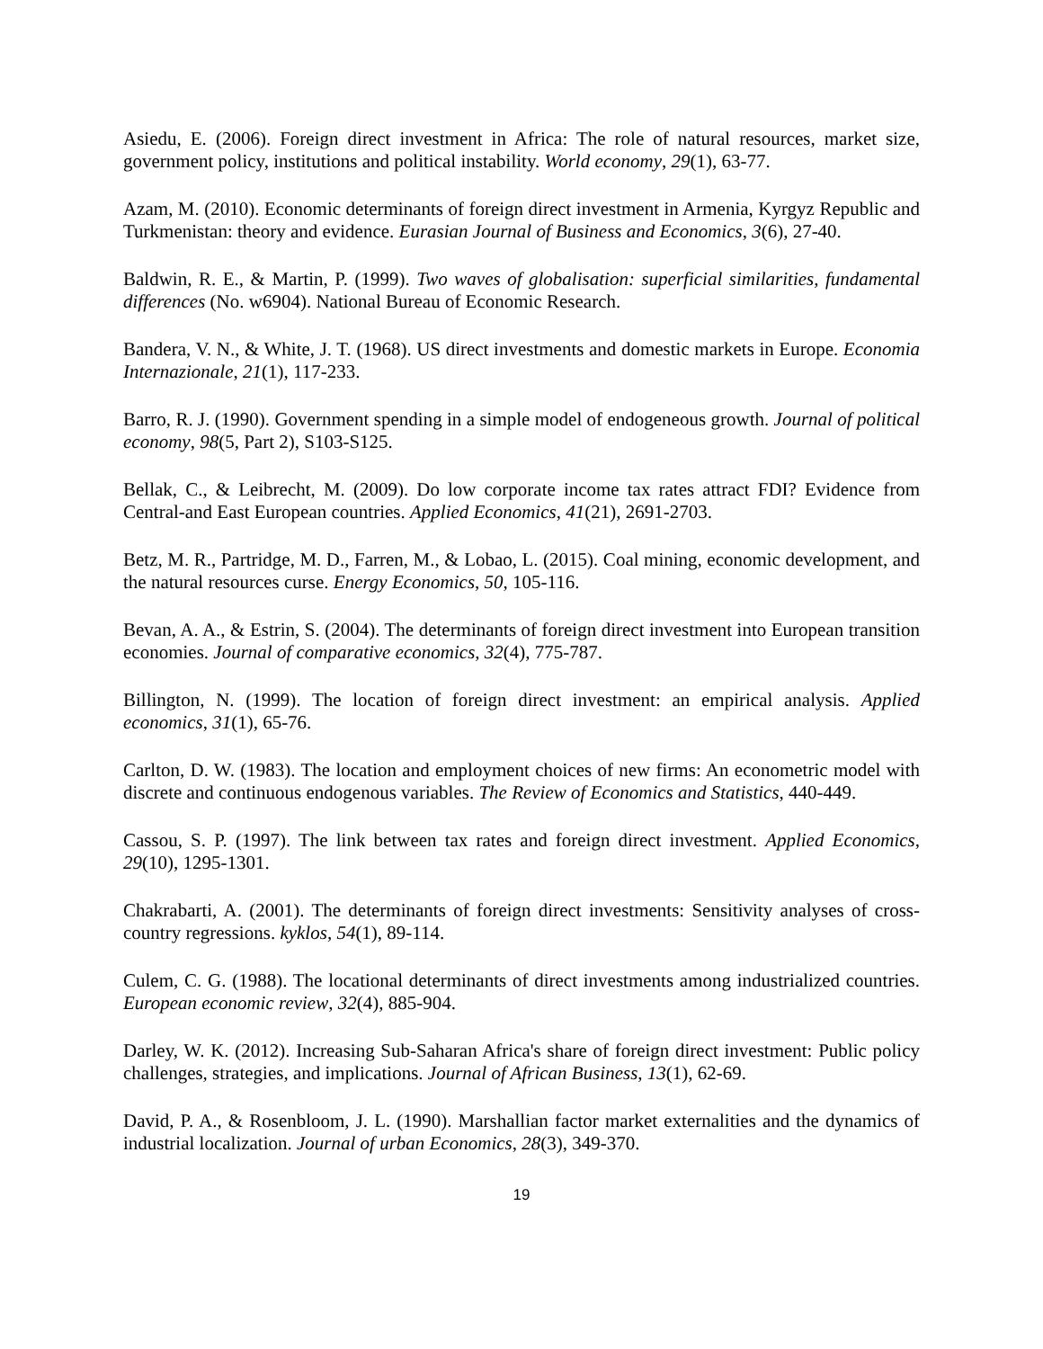Asiedu, E. (2006). Foreign direct investment in Africa: The role of natural resources, market size, government policy, institutions and political instability. World economy, 29(1), 63-77.
Azam, M. (2010). Economic determinants of foreign direct investment in Armenia, Kyrgyz Republic and Turkmenistan: theory and evidence. Eurasian Journal of Business and Economics, 3(6), 27-40.
Baldwin, R. E., & Martin, P. (1999). Two waves of globalisation: superficial similarities, fundamental differences (No. w6904). National Bureau of Economic Research.
Bandera, V. N., & White, J. T. (1968). US direct investments and domestic markets in Europe. Economia Internazionale, 21(1), 117-233.
Barro, R. J. (1990). Government spending in a simple model of endogeneous growth. Journal of political economy, 98(5, Part 2), S103-S125.
Bellak, C., & Leibrecht, M. (2009). Do low corporate income tax rates attract FDI? Evidence from Central-and East European countries. Applied Economics, 41(21), 2691-2703.
Betz, M. R., Partridge, M. D., Farren, M., & Lobao, L. (2015). Coal mining, economic development, and the natural resources curse. Energy Economics, 50, 105-116.
Bevan, A. A., & Estrin, S. (2004). The determinants of foreign direct investment into European transition economies. Journal of comparative economics, 32(4), 775-787.
Billington, N. (1999). The location of foreign direct investment: an empirical analysis. Applied economics, 31(1), 65-76.
Carlton, D. W. (1983). The location and employment choices of new firms: An econometric model with discrete and continuous endogenous variables. The Review of Economics and Statistics, 440-449.
Cassou, S. P. (1997). The link between tax rates and foreign direct investment. Applied Economics, 29(10), 1295-1301.
Chakrabarti, A. (2001). The determinants of foreign direct investments: Sensitivity analyses of cross‐country regressions. kyklos, 54(1), 89-114.
Culem, C. G. (1988). The locational determinants of direct investments among industrialized countries. European economic review, 32(4), 885-904.
Darley, W. K. (2012). Increasing Sub-Saharan Africa's share of foreign direct investment: Public policy challenges, strategies, and implications. Journal of African Business, 13(1), 62-69.
David, P. A., & Rosenbloom, J. L. (1990). Marshallian factor market externalities and the dynamics of industrial localization. Journal of urban Economics, 28(3), 349-370.
19